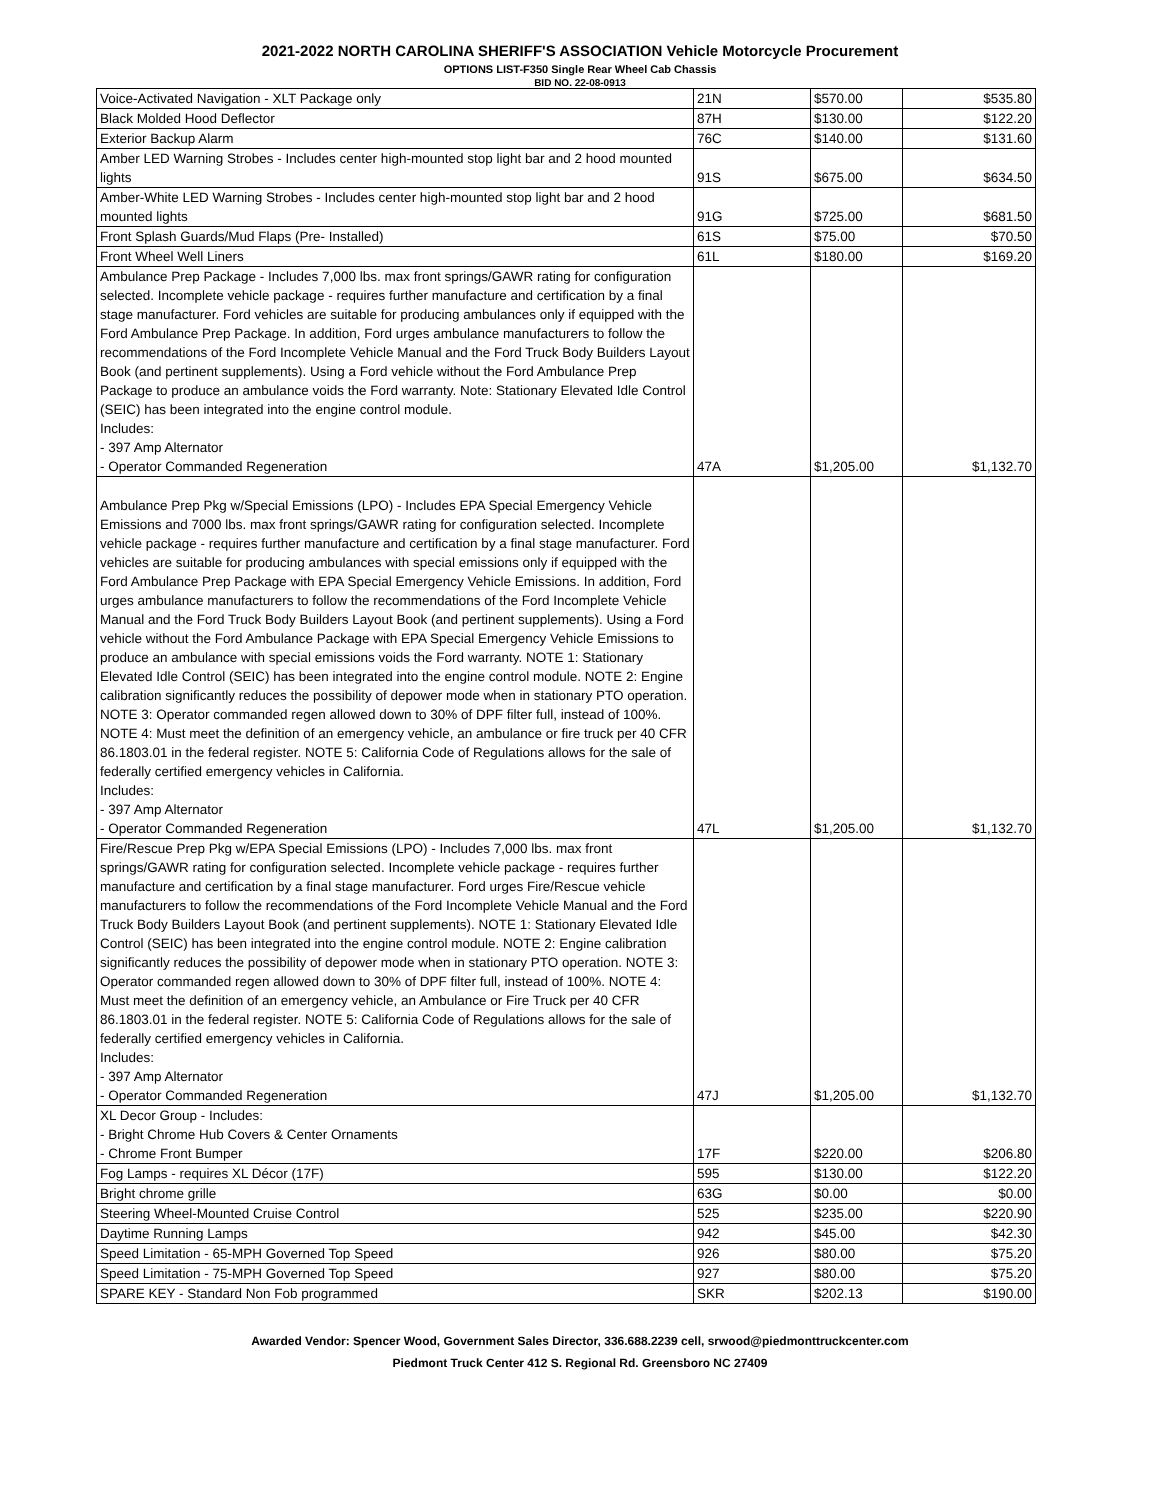2021-2022 NORTH CAROLINA SHERIFF'S ASSOCIATION Vehicle Motorcycle Procurement
OPTIONS LIST-F350 Single Rear Wheel Cab Chassis
BID NO. 22-08-0913
| Voice-Activated Navigation - XLT Package only | 21N | $570.00 | $535.80 |
| Black Molded Hood Deflector | 87H | $130.00 | $122.20 |
| Exterior Backup Alarm | 76C | $140.00 | $131.60 |
| Amber LED Warning Strobes - Includes center high-mounted stop light bar and 2 hood mounted lights | 91S | $675.00 | $634.50 |
| Amber-White LED Warning Strobes - Includes center high-mounted stop light bar and 2 hood mounted lights | 91G | $725.00 | $681.50 |
| Front Splash Guards/Mud Flaps (Pre- Installed) | 61S | $75.00 | $70.50 |
| Front Wheel Well Liners | 61L | $180.00 | $169.20 |
| Ambulance Prep Package - Includes 7,000 lbs. max front springs/GAWR rating for configuration selected. Incomplete vehicle package - requires further manufacture and certification by a final stage manufacturer. Ford vehicles are suitable for producing ambulances only if equipped with the Ford Ambulance Prep Package. In addition, Ford urges ambulance manufacturers to follow the recommendations of the Ford Incomplete Vehicle Manual and the Ford Truck Body Builders Layout Book (and pertinent supplements). Using a Ford vehicle without the Ford Ambulance Prep Package to produce an ambulance voids the Ford warranty. Note: Stationary Elevated Idle Control (SEIC) has been integrated into the engine control module. Includes: - 397 Amp Alternator - Operator Commanded Regeneration | 47A | $1,205.00 | $1,132.70 |
| Ambulance Prep Pkg w/Special Emissions (LPO) - Includes EPA Special Emergency Vehicle Emissions and 7000 lbs. max front springs/GAWR rating for configuration selected. Incomplete vehicle package - requires further manufacture and certification by a final stage manufacturer. Ford vehicles are suitable for producing ambulances with special emissions only if equipped with the Ford Ambulance Prep Package with EPA Special Emergency Vehicle Emissions. In addition, Ford urges ambulance manufacturers to follow the recommendations of the Ford Incomplete Vehicle Manual and the Ford Truck Body Builders Layout Book (and pertinent supplements). Using a Ford vehicle without the Ford Ambulance Package with EPA Special Emergency Vehicle Emissions to produce an ambulance with special emissions voids the Ford warranty. NOTE 1: Stationary Elevated Idle Control (SEIC) has been integrated into the engine control module. NOTE 2: Engine calibration significantly reduces the possibility of depower mode when in stationary PTO operation. NOTE 3: Operator commanded regen allowed down to 30% of DPF filter full, instead of 100%. NOTE 4: Must meet the definition of an emergency vehicle, an ambulance or fire truck per 40 CFR 86.1803.01 in the federal register. NOTE 5: California Code of Regulations allows for the sale of federally certified emergency vehicles in California. Includes: - 397 Amp Alternator - Operator Commanded Regeneration | 47L | $1,205.00 | $1,132.70 |
| Fire/Rescue Prep Pkg w/EPA Special Emissions (LPO) - Includes 7,000 lbs. max front springs/GAWR rating for configuration selected. Incomplete vehicle package - requires further manufacture and certification by a final stage manufacturer. Ford urges Fire/Rescue vehicle manufacturers to follow the recommendations of the Ford Incomplete Vehicle Manual and the Ford Truck Body Builders Layout Book (and pertinent supplements). NOTE 1: Stationary Elevated Idle Control (SEIC) has been integrated into the engine control module. NOTE 2: Engine calibration significantly reduces the possibility of depower mode when in stationary PTO operation. NOTE 3: Operator commanded regen allowed down to 30% of DPF filter full, instead of 100%. NOTE 4: Must meet the definition of an emergency vehicle, an Ambulance or Fire Truck per 40 CFR 86.1803.01 in the federal register. NOTE 5: California Code of Regulations allows for the sale of federally certified emergency vehicles in California. Includes: - 397 Amp Alternator - Operator Commanded Regeneration | 47J | $1,205.00 | $1,132.70 |
| XL Decor Group - Includes: - Bright Chrome Hub Covers & Center Ornaments - Chrome Front Bumper | 17F | $220.00 | $206.80 |
| Fog Lamps - requires XL Décor (17F) | 595 | $130.00 | $122.20 |
| Bright chrome grille | 63G | $0.00 | $0.00 |
| Steering Wheel-Mounted Cruise Control | 525 | $235.00 | $220.90 |
| Daytime Running Lamps | 942 | $45.00 | $42.30 |
| Speed Limitation - 65-MPH Governed Top Speed | 926 | $80.00 | $75.20 |
| Speed Limitation - 75-MPH Governed Top Speed | 927 | $80.00 | $75.20 |
| SPARE KEY - Standard Non Fob programmed | SKR | $202.13 | $190.00 |
Awarded Vendor: Spencer Wood, Government Sales Director, 336.688.2239 cell, srwood@piedmonttruckcenter.com
Piedmont Truck Center 412 S. Regional Rd. Greensboro NC 27409